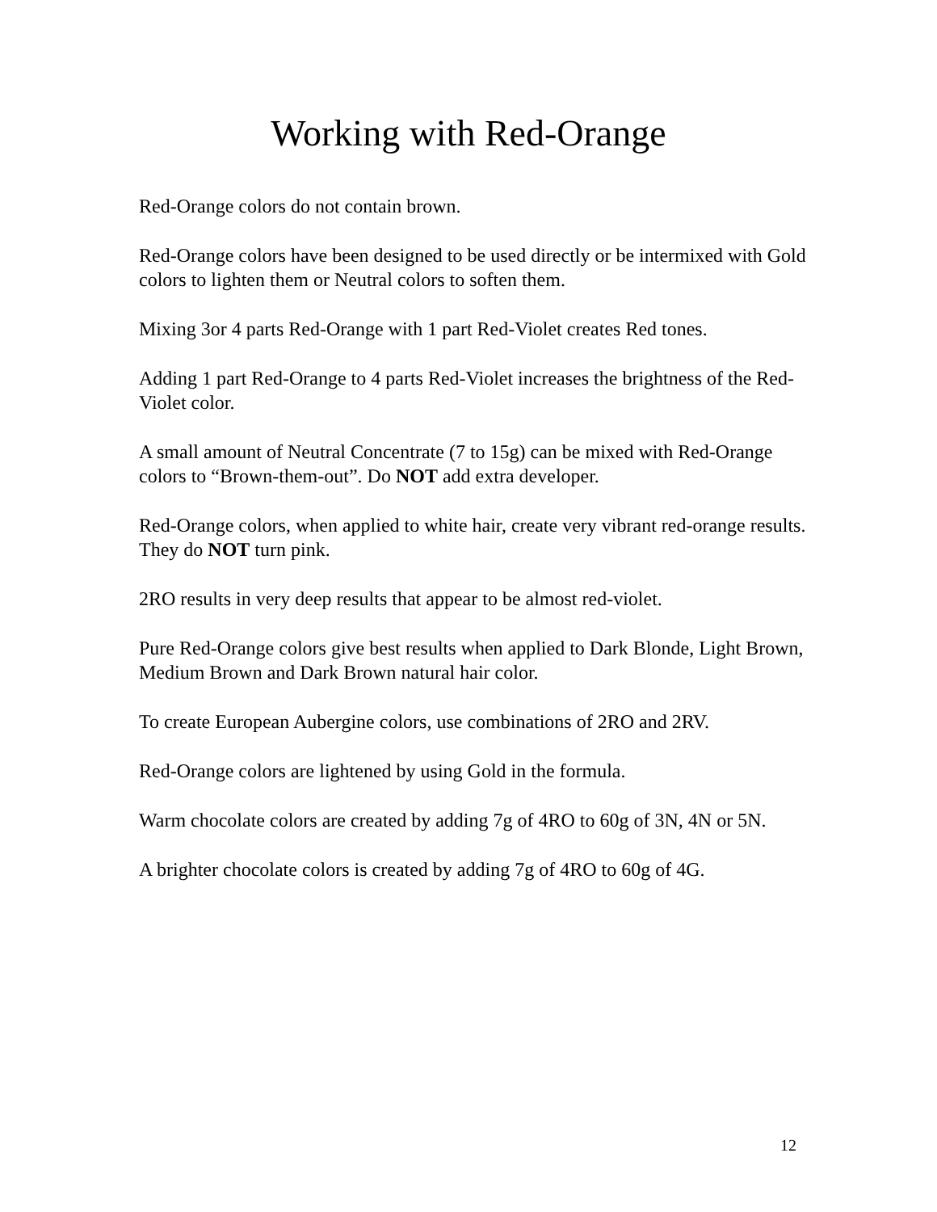Working with Red-Orange
Red-Orange colors do not contain brown.
Red-Orange colors have been designed to be used directly or be intermixed with Gold colors to lighten them or Neutral colors to soften them.
Mixing 3or 4 parts Red-Orange with 1 part Red-Violet creates Red tones.
Adding 1 part Red-Orange to 4 parts Red-Violet increases the brightness of the Red-Violet color.
A small amount of Neutral Concentrate (7 to 15g) can be mixed with Red-Orange colors to “Brown-them-out”. Do NOT add extra developer.
Red-Orange colors, when applied to white hair, create very vibrant red-orange results. They do NOT turn pink.
2RO results in very deep results that appear to be almost red-violet.
Pure Red-Orange colors give best results when applied to Dark Blonde, Light Brown, Medium Brown and Dark Brown natural hair color.
To create European Aubergine colors, use combinations of 2RO and 2RV.
Red-Orange colors are lightened by using Gold in the formula.
Warm chocolate colors are created by adding 7g of 4RO to 60g of 3N, 4N or 5N.
A brighter chocolate colors is created by adding 7g of 4RO to 60g of 4G.
12